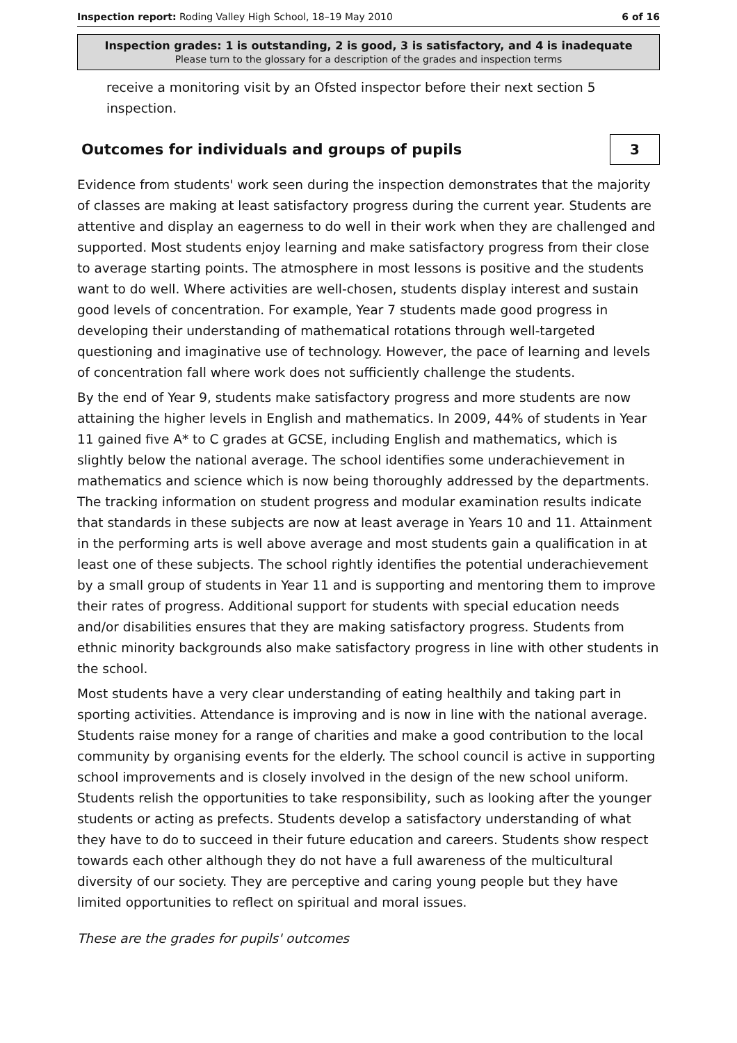Inspection report: Roding Valley High School, 18–19 May 2010 6 of 16
Inspection grades: 1 is outstanding, 2 is good, 3 is satisfactory, and 4 is inadequate
Please turn to the glossary for a description of the grades and inspection terms
receive a monitoring visit by an Ofsted inspector before their next section 5 inspection.
Outcomes for individuals and groups of pupils
3
Evidence from students' work seen during the inspection demonstrates that the majority of classes are making at least satisfactory progress during the current year. Students are attentive and display an eagerness to do well in their work when they are challenged and supported. Most students enjoy learning and make satisfactory progress from their close to average starting points. The atmosphere in most lessons is positive and the students want to do well. Where activities are well-chosen, students display interest and sustain good levels of concentration. For example, Year 7 students made good progress in developing their understanding of mathematical rotations through well-targeted questioning and imaginative use of technology. However, the pace of learning and levels of concentration fall where work does not sufficiently challenge the students.
By the end of Year 9, students make satisfactory progress and more students are now attaining the higher levels in English and mathematics. In 2009, 44% of students in Year 11 gained five A* to C grades at GCSE, including English and mathematics, which is slightly below the national average. The school identifies some underachievement in mathematics and science which is now being thoroughly addressed by the departments. The tracking information on student progress and modular examination results indicate that standards in these subjects are now at least average in Years 10 and 11. Attainment in the performing arts is well above average and most students gain a qualification in at least one of these subjects. The school rightly identifies the potential underachievement by a small group of students in Year 11 and is supporting and mentoring them to improve their rates of progress. Additional support for students with special education needs and/or disabilities ensures that they are making satisfactory progress. Students from ethnic minority backgrounds also make satisfactory progress in line with other students in the school.
Most students have a very clear understanding of eating healthily and taking part in sporting activities. Attendance is improving and is now in line with the national average. Students raise money for a range of charities and make a good contribution to the local community by organising events for the elderly. The school council is active in supporting school improvements and is closely involved in the design of the new school uniform. Students relish the opportunities to take responsibility, such as looking after the younger students or acting as prefects. Students develop a satisfactory understanding of what they have to do to succeed in their future education and careers. Students show respect towards each other although they do not have a full awareness of the multicultural diversity of our society. They are perceptive and caring young people but they have limited opportunities to reflect on spiritual and moral issues.
These are the grades for pupils' outcomes